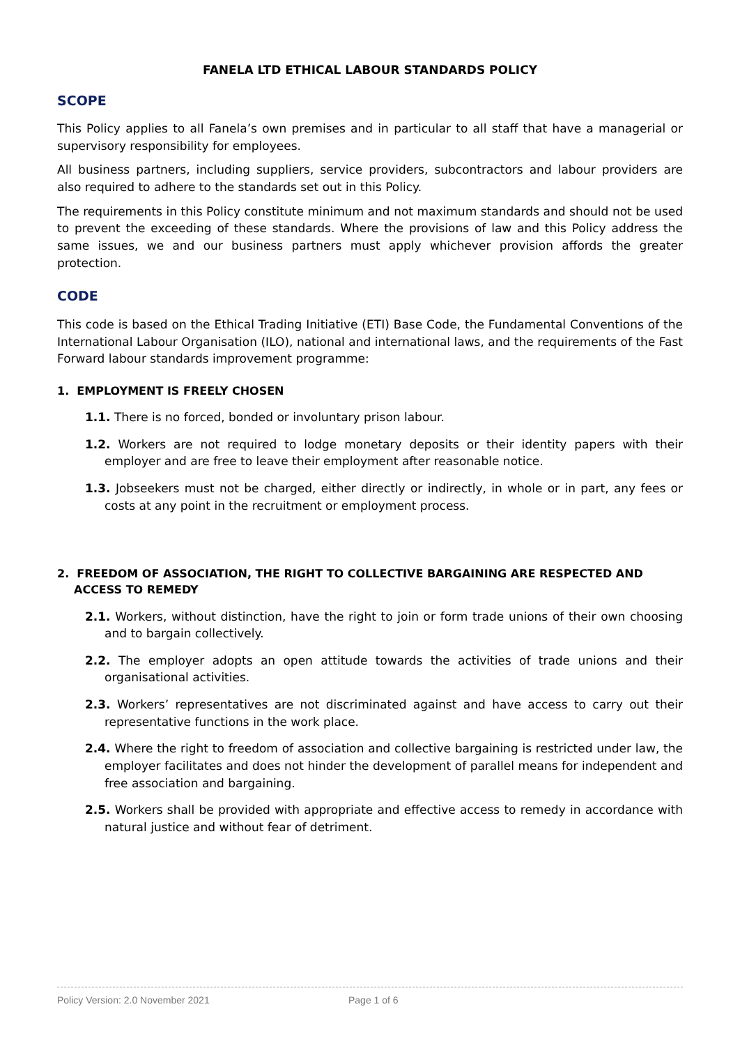FANELA LTD ETHICAL LABOUR STANDARDS POLICY
SCOPE
This Policy applies to all Fanela’s own premises and in particular to all staff that have a managerial or supervisory responsibility for employees.
All business partners, including suppliers, service providers, subcontractors and labour providers are also required to adhere to the standards set out in this Policy.
The requirements in this Policy constitute minimum and not maximum standards and should not be used to prevent the exceeding of these standards. Where the provisions of law and this Policy address the same issues, we and our business partners must apply whichever provision affords the greater protection.
CODE
This code is based on the Ethical Trading Initiative (ETI) Base Code, the Fundamental Conventions of the International Labour Organisation (ILO), national and international laws, and the requirements of the Fast Forward labour standards improvement programme:
1. EMPLOYMENT IS FREELY CHOSEN
1.1. There is no forced, bonded or involuntary prison labour.
1.2. Workers are not required to lodge monetary deposits or their identity papers with their employer and are free to leave their employment after reasonable notice.
1.3. Jobseekers must not be charged, either directly or indirectly, in whole or in part, any fees or costs at any point in the recruitment or employment process.
2. FREEDOM OF ASSOCIATION, THE RIGHT TO COLLECTIVE BARGAINING ARE RESPECTED AND ACCESS TO REMEDY
2.1. Workers, without distinction, have the right to join or form trade unions of their own choosing and to bargain collectively.
2.2. The employer adopts an open attitude towards the activities of trade unions and their organisational activities.
2.3. Workers’ representatives are not discriminated against and have access to carry out their representative functions in the work place.
2.4. Where the right to freedom of association and collective bargaining is restricted under law, the employer facilitates and does not hinder the development of parallel means for independent and free association and bargaining.
2.5. Workers shall be provided with appropriate and effective access to remedy in accordance with natural justice and without fear of detriment.
Policy Version: 2.0 November 2021 Page 1 of 6